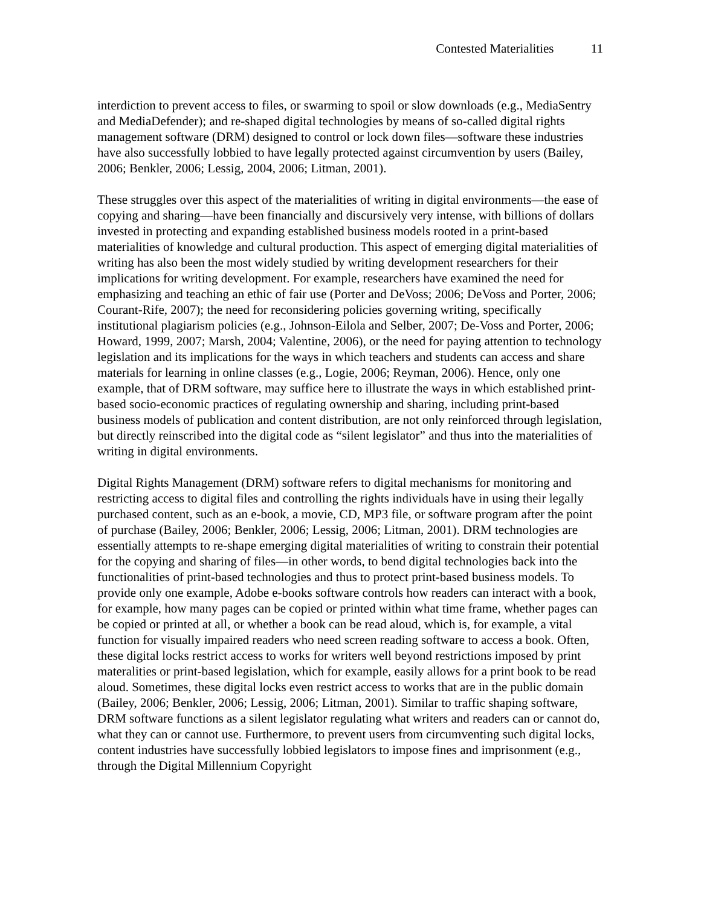Contested Materialities 11
interdiction to prevent access to files, or swarming to spoil or slow downloads (e.g., MediaSentry and MediaDefender); and re-shaped digital technologies by means of so-called digital rights management software (DRM) designed to control or lock down files—software these industries have also successfully lobbied to have legally protected against circumvention by users (Bailey, 2006; Benkler, 2006; Lessig, 2004, 2006; Litman, 2001).
These struggles over this aspect of the materialities of writing in digital environments—the ease of copying and sharing—have been financially and discursively very intense, with billions of dollars invested in protecting and expanding established business models rooted in a print-based materialities of knowledge and cultural production. This aspect of emerging digital materialities of writing has also been the most widely studied by writing development researchers for their implications for writing development. For example, researchers have examined the need for emphasizing and teaching an ethic of fair use (Porter and DeVoss; 2006; DeVoss and Porter, 2006; Courant-Rife, 2007); the need for reconsidering policies governing writing, specifically institutional plagiarism policies (e.g., Johnson-Eilola and Selber, 2007; De-Voss and Porter, 2006; Howard, 1999, 2007; Marsh, 2004; Valentine, 2006), or the need for paying attention to technology legislation and its implications for the ways in which teachers and students can access and share materials for learning in online classes (e.g., Logie, 2006; Reyman, 2006). Hence, only one example, that of DRM software, may suffice here to illustrate the ways in which established print-based socio-economic practices of regulating ownership and sharing, including print-based business models of publication and content distribution, are not only reinforced through legislation, but directly reinscribed into the digital code as “silent legislator” and thus into the materialities of writing in digital environments.
Digital Rights Management (DRM) software refers to digital mechanisms for monitoring and restricting access to digital files and controlling the rights individuals have in using their legally purchased content, such as an e-book, a movie, CD, MP3 file, or software program after the point of purchase (Bailey, 2006; Benkler, 2006; Lessig, 2006; Litman, 2001). DRM technologies are essentially attempts to re-shape emerging digital materialities of writing to constrain their potential for the copying and sharing of files—in other words, to bend digital technologies back into the functionalities of print-based technologies and thus to protect print-based business models. To provide only one example, Adobe e-books software controls how readers can interact with a book, for example, how many pages can be copied or printed within what time frame, whether pages can be copied or printed at all, or whether a book can be read aloud, which is, for example, a vital function for visually impaired readers who need screen reading software to access a book. Often, these digital locks restrict access to works for writers well beyond restrictions imposed by print materalities or print-based legislation, which for example, easily allows for a print book to be read aloud. Sometimes, these digital locks even restrict access to works that are in the public domain (Bailey, 2006; Benkler, 2006; Lessig, 2006; Litman, 2001). Similar to traffic shaping software, DRM software functions as a silent legislator regulating what writers and readers can or cannot do, what they can or cannot use. Furthermore, to prevent users from circumventing such digital locks, content industries have successfully lobbied legislators to impose fines and imprisonment (e.g., through the Digital Millennium Copyright